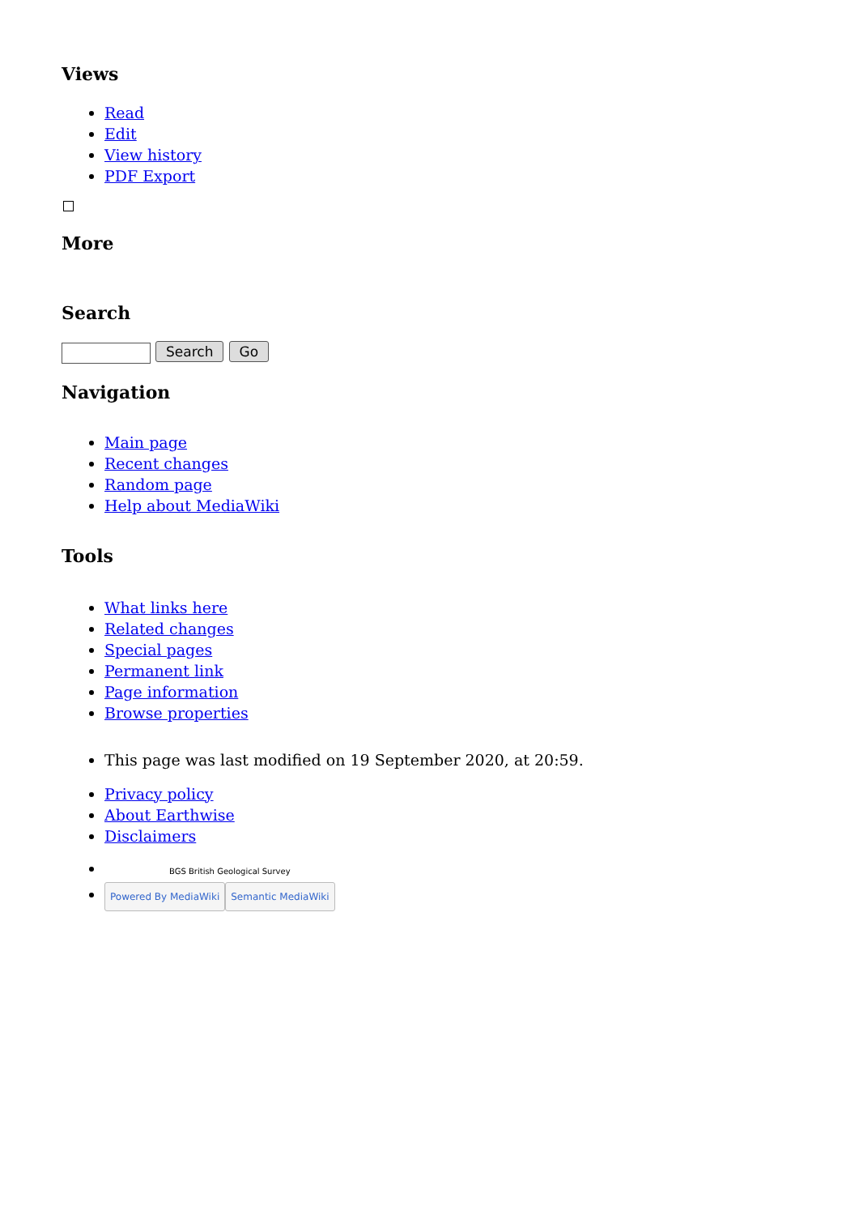Views
Read
Edit
View history
PDF Export
More
Search
Search Go
Navigation
Main page
Recent changes
Random page
Help about MediaWiki
Tools
What links here
Related changes
Special pages
Permanent link
Page information
Browse properties
This page was last modified on 19 September 2020, at 20:59.
Privacy policy
About Earthwise
Disclaimers
BGS British Geological Survey
Powered By MediaWiki Semantic MediaWiki